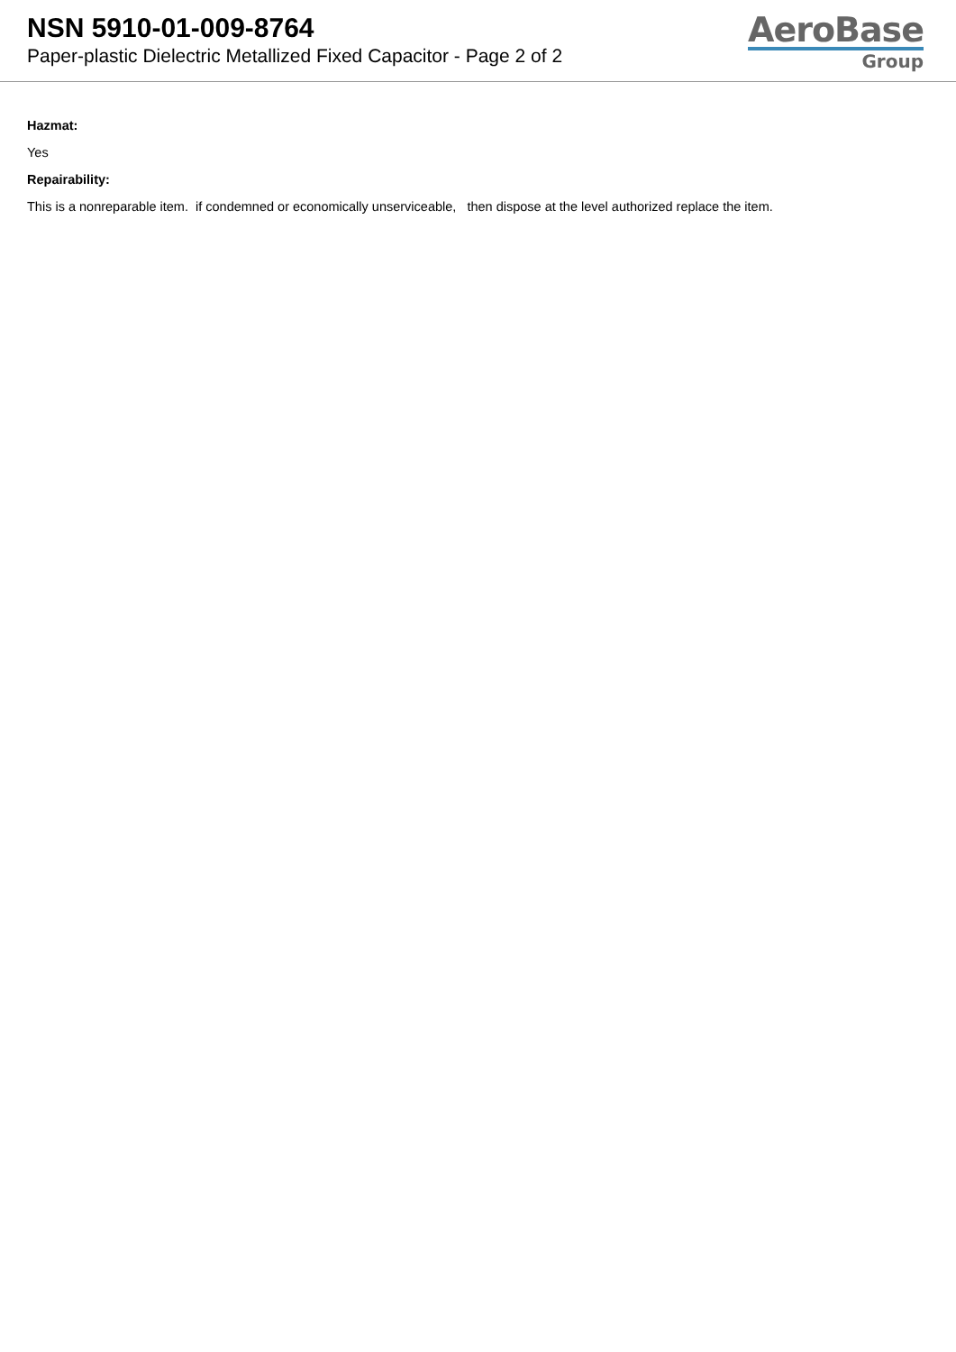NSN 5910-01-009-8764
Paper-plastic Dielectric Metallized Fixed Capacitor - Page 2 of 2
AeroBase
Group
Hazmat:
Yes
Repairability:
This is a nonreparable item. if condemned or economically unserviceable, then dispose at the level authorized replace the item.